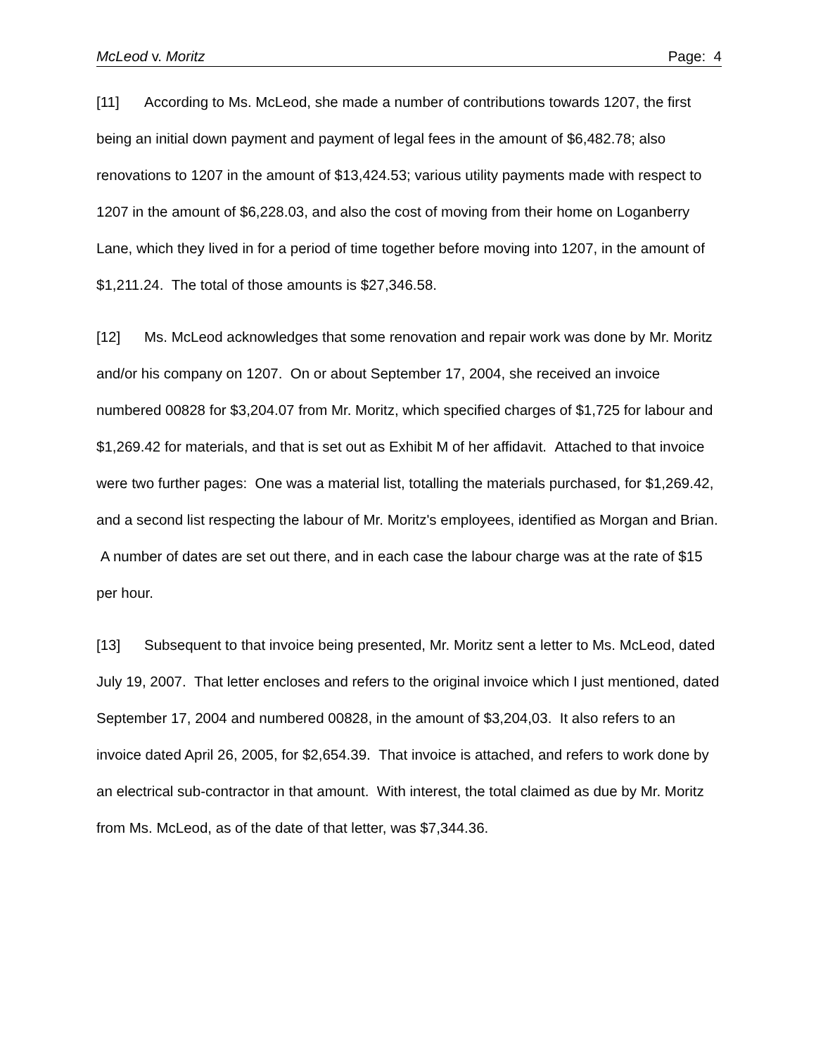McLeod v. Moritz Page: 4
[11] According to Ms. McLeod, she made a number of contributions towards 1207, the first being an initial down payment and payment of legal fees in the amount of $6,482.78; also renovations to 1207 in the amount of $13,424.53; various utility payments made with respect to 1207 in the amount of $6,228.03, and also the cost of moving from their home on Loganberry Lane, which they lived in for a period of time together before moving into 1207, in the amount of $1,211.24. The total of those amounts is $27,346.58.
[12] Ms. McLeod acknowledges that some renovation and repair work was done by Mr. Moritz and/or his company on 1207. On or about September 17, 2004, she received an invoice numbered 00828 for $3,204.07 from Mr. Moritz, which specified charges of $1,725 for labour and $1,269.42 for materials, and that is set out as Exhibit M of her affidavit. Attached to that invoice were two further pages: One was a material list, totalling the materials purchased, for $1,269.42, and a second list respecting the labour of Mr. Moritz's employees, identified as Morgan and Brian. A number of dates are set out there, and in each case the labour charge was at the rate of $15 per hour.
[13] Subsequent to that invoice being presented, Mr. Moritz sent a letter to Ms. McLeod, dated July 19, 2007. That letter encloses and refers to the original invoice which I just mentioned, dated September 17, 2004 and numbered 00828, in the amount of $3,204,03. It also refers to an invoice dated April 26, 2005, for $2,654.39. That invoice is attached, and refers to work done by an electrical sub-contractor in that amount. With interest, the total claimed as due by Mr. Moritz from Ms. McLeod, as of the date of that letter, was $7,344.36.